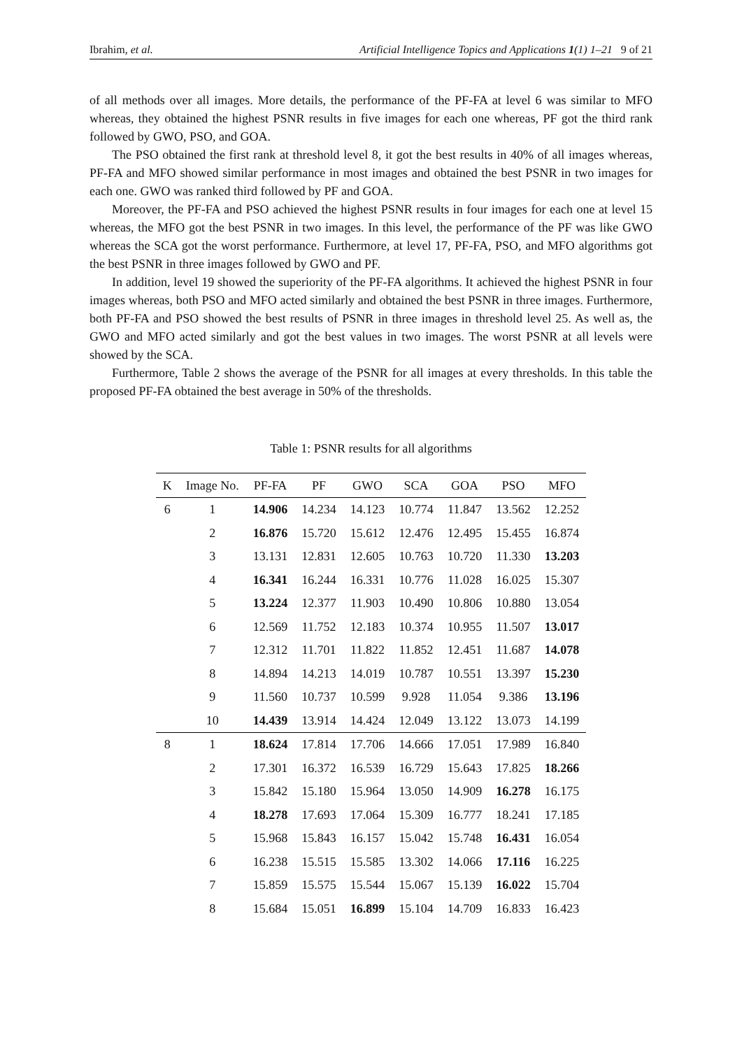Ibrahim, et al. Artificial Intelligence Topics and Applications 1(1) 1–21 9 of 21
of all methods over all images. More details, the performance of the PF-FA at level 6 was similar to MFO whereas, they obtained the highest PSNR results in five images for each one whereas, PF got the third rank followed by GWO, PSO, and GOA.
The PSO obtained the first rank at threshold level 8, it got the best results in 40% of all images whereas, PF-FA and MFO showed similar performance in most images and obtained the best PSNR in two images for each one. GWO was ranked third followed by PF and GOA.
Moreover, the PF-FA and PSO achieved the highest PSNR results in four images for each one at level 15 whereas, the MFO got the best PSNR in two images. In this level, the performance of the PF was like GWO whereas the SCA got the worst performance. Furthermore, at level 17, PF-FA, PSO, and MFO algorithms got the best PSNR in three images followed by GWO and PF.
In addition, level 19 showed the superiority of the PF-FA algorithms. It achieved the highest PSNR in four images whereas, both PSO and MFO acted similarly and obtained the best PSNR in three images. Furthermore, both PF-FA and PSO showed the best results of PSNR in three images in threshold level 25. As well as, the GWO and MFO acted similarly and got the best values in two images. The worst PSNR at all levels were showed by the SCA.
Furthermore, Table 2 shows the average of the PSNR for all images at every thresholds. In this table the proposed PF-FA obtained the best average in 50% of the thresholds.
Table 1: PSNR results for all algorithms
| K | Image No. | PF-FA | PF | GWO | SCA | GOA | PSO | MFO |
| --- | --- | --- | --- | --- | --- | --- | --- | --- |
| 6 | 1 | 14.906 | 14.234 | 14.123 | 10.774 | 11.847 | 13.562 | 12.252 |
| | 2 | 16.876 | 15.720 | 15.612 | 12.476 | 12.495 | 15.455 | 16.874 |
| | 3 | 13.131 | 12.831 | 12.605 | 10.763 | 10.720 | 11.330 | 13.203 |
| | 4 | 16.341 | 16.244 | 16.331 | 10.776 | 11.028 | 16.025 | 15.307 |
| | 5 | 13.224 | 12.377 | 11.903 | 10.490 | 10.806 | 10.880 | 13.054 |
| | 6 | 12.569 | 11.752 | 12.183 | 10.374 | 10.955 | 11.507 | 13.017 |
| | 7 | 12.312 | 11.701 | 11.822 | 11.852 | 12.451 | 11.687 | 14.078 |
| | 8 | 14.894 | 14.213 | 14.019 | 10.787 | 10.551 | 13.397 | 15.230 |
| | 9 | 11.560 | 10.737 | 10.599 | 9.928 | 11.054 | 9.386 | 13.196 |
| | 10 | 14.439 | 13.914 | 14.424 | 12.049 | 13.122 | 13.073 | 14.199 |
| 8 | 1 | 18.624 | 17.814 | 17.706 | 14.666 | 17.051 | 17.989 | 16.840 |
| | 2 | 17.301 | 16.372 | 16.539 | 16.729 | 15.643 | 17.825 | 18.266 |
| | 3 | 15.842 | 15.180 | 15.964 | 13.050 | 14.909 | 16.278 | 16.175 |
| | 4 | 18.278 | 17.693 | 17.064 | 15.309 | 16.777 | 18.241 | 17.185 |
| | 5 | 15.968 | 15.843 | 16.157 | 15.042 | 15.748 | 16.431 | 16.054 |
| | 6 | 16.238 | 15.515 | 15.585 | 13.302 | 14.066 | 17.116 | 16.225 |
| | 7 | 15.859 | 15.575 | 15.544 | 15.067 | 15.139 | 16.022 | 15.704 |
| | 8 | 15.684 | 15.051 | 16.899 | 15.104 | 14.709 | 16.833 | 16.423 |